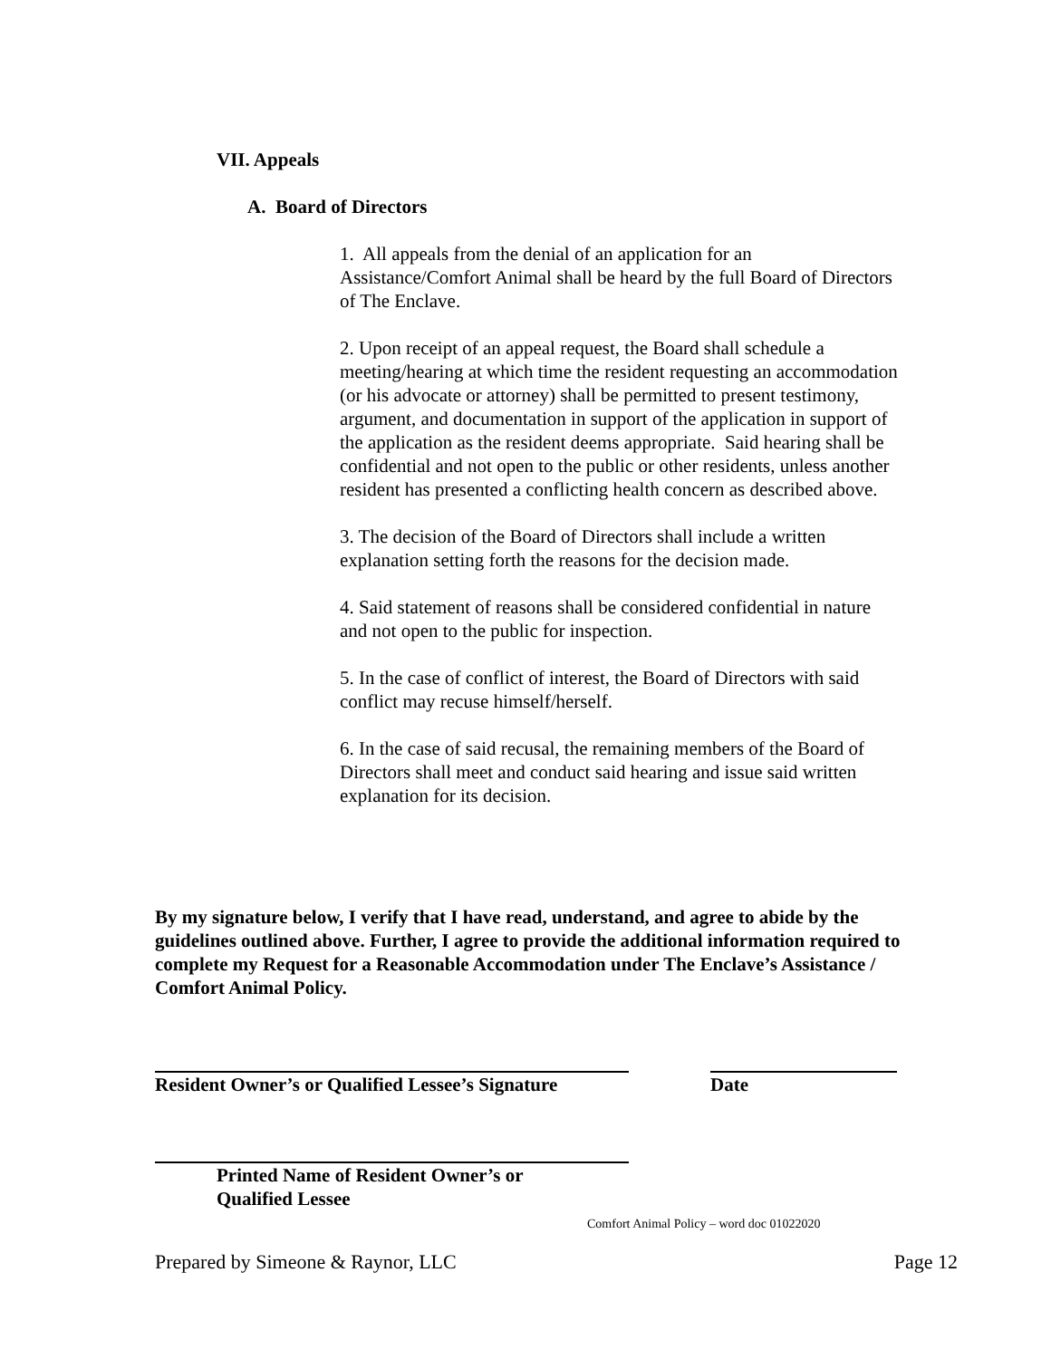VII. Appeals
A. Board of Directors
1. All appeals from the denial of an application for an Assistance/Comfort Animal shall be heard by the full Board of Directors of The Enclave.
2. Upon receipt of an appeal request, the Board shall schedule a meeting/hearing at which time the resident requesting an accommodation (or his advocate or attorney) shall be permitted to present testimony, argument, and documentation in support of the application in support of the application as the resident deems appropriate. Said hearing shall be confidential and not open to the public or other residents, unless another resident has presented a conflicting health concern as described above.
3. The decision of the Board of Directors shall include a written explanation setting forth the reasons for the decision made.
4. Said statement of reasons shall be considered confidential in nature and not open to the public for inspection.
5. In the case of conflict of interest, the Board of Directors with said conflict may recuse himself/herself.
6. In the case of said recusal, the remaining members of the Board of Directors shall meet and conduct said hearing and issue said written explanation for its decision.
By my signature below, I verify that I have read, understand, and agree to abide by the guidelines outlined above. Further, I agree to provide the additional information required to complete my Request for a Reasonable Accommodation under The Enclave’s Assistance / Comfort Animal Policy.
Resident Owner’s or Qualified Lessee’s Signature Date
Printed Name of Resident Owner’s or
Qualified Lessee
Comfort Animal Policy – word doc 01022020
Prepared by Simeone & Raynor, LLC Page 12